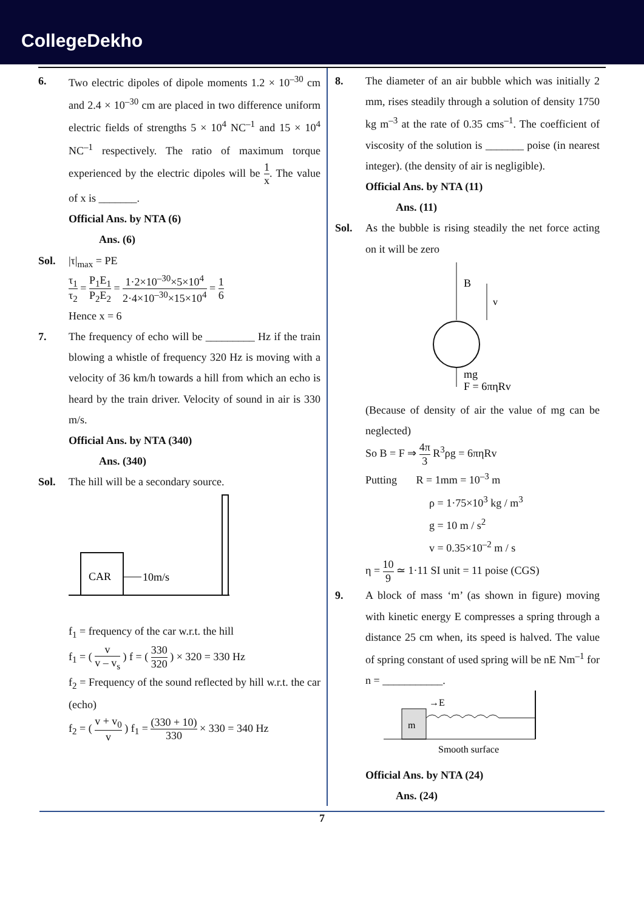CollegeDekho
6. Two electric dipoles of dipole moments 1.2 × 10<sup>–30</sup> cm and 2.4 × 10<sup>–30</sup> cm are placed in two difference uniform electric fields of strengths 5 × 10<sup>4</sup> NC<sup>–1</sup> and 15 × 10<sup>4</sup> NC<sup>–1</sup> respectively. The ratio of maximum torque experienced by the electric dipoles will be 1 x. The value of x is _______.
Official Ans. by NTA (6)
Ans. (6)
Sol. |τ|<sub>max</sub> = PE
τ<sub>1</sub> τ<sub>2</sub> = P<sub>1</sub>E<sub>1</sub> P<sub>2</sub>E<sub>2</sub> = 1·2×10<sup>–30</sup>×5×10<sup>4</sup> 2·4×10<sup>–30</sup>×15×10<sup>4</sup> = 1 6
Hence x = 6
7. The frequency of echo will be _________ Hz if the train blowing a whistle of frequency 320 Hz is moving with a velocity of 36 km/h towards a hill from which an echo is heard by the train driver. Velocity of sound in air is 330 m/s.
Official Ans. by NTA (340)
Ans. (340)
Sol. The hill will be a secondary source.
CAR
10m/s
f<sub>1</sub> = frequency of the car w.r.t. the hill
f<sub>1</sub> = ( v v – v<sub>s</sub> ) f = ( 330 320 ) × 320 = 330 Hz
f<sub>2</sub> = Frequency of the sound reflected by hill w.r.t. the car (echo)
f<sub>2</sub> = ( v + v<sub>0</sub> v ) f<sub>1</sub> = (330 + 10) 330 × 330 = 340 Hz
8. The diameter of an air bubble which was initially 2 mm, rises steadily through a solution of density 1750 kg m<sup>–3</sup> at the rate of 0.35 cms<sup>–1</sup>. The coefficient of viscosity of the solution is _______ poise (in nearest integer). (the density of air is negligible).
Official Ans. by NTA (11)
Ans. (11)
Sol. As the bubble is rising steadily the net force acting on it will be zero
B
v
mg
F = 6πηRv
(Because of density of air the value of mg can be neglected)
So B = F ⇒ 4π 3 R<sup>3</sup>ρg = 6πηRv
Putting R = 1mm = 10<sup>–3</sup> m
ρ = 1·75×10<sup>3</sup> kg / m<sup>3</sup>
g = 10 m / s<sup>2</sup>
v = 0.35×10<sup>–2</sup> m / s
η = 10 9 ≃ 1·11 SI unit = 11 poise (CGS)
9. A block of mass ‘m’ (as shown in figure) moving with kinetic energy E compresses a spring through a distance 25 cm when, its speed is halved. The value of spring constant of used spring will be nE Nm<sup>–1</sup> for n = ___________.
m
→E
Smooth surface
Official Ans. by NTA (24)
Ans. (24)
7